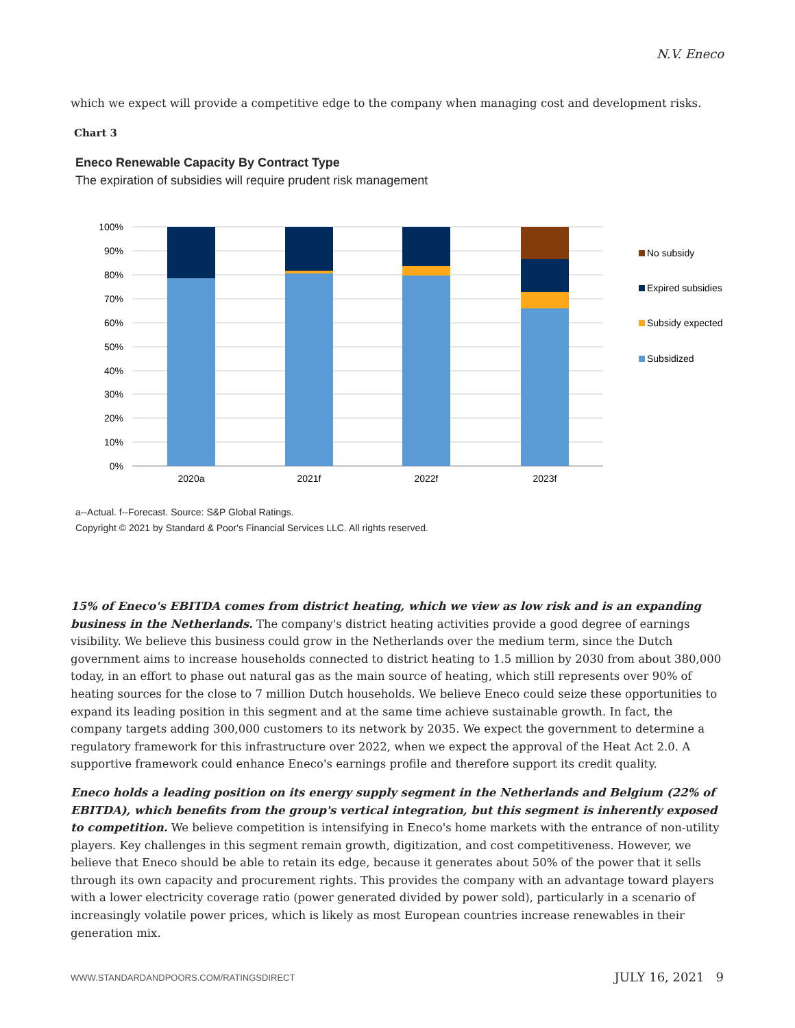N.V. Eneco
which we expect will provide a competitive edge to the company when managing cost and development risks.
Chart 3
Eneco Renewable Capacity By Contract Type
The expiration of subsidies will require prudent risk management
100%
90%
80%
70%
60%
50%
40%
30%
20%
10%
0%
2020a
2021f
2022f
2023f
No subsidy
Expired subsidies
Subsidy expected
Subsidized
a--Actual. f--Forecast. Source: S&P Global Ratings.
Copyright © 2021 by Standard & Poor's Financial Services LLC. All rights reserved.
15% of Eneco's EBITDA comes from district heating, which we view as low risk and is an expanding business in the Netherlands. The company's district heating activities provide a good degree of earnings visibility. We believe this business could grow in the Netherlands over the medium term, since the Dutch government aims to increase households connected to district heating to 1.5 million by 2030 from about 380,000 today, in an effort to phase out natural gas as the main source of heating, which still represents over 90% of heating sources for the close to 7 million Dutch households. We believe Eneco could seize these opportunities to expand its leading position in this segment and at the same time achieve sustainable growth. In fact, the company targets adding 300,000 customers to its network by 2035. We expect the government to determine a regulatory framework for this infrastructure over 2022, when we expect the approval of the Heat Act 2.0. A supportive framework could enhance Eneco's earnings profile and therefore support its credit quality.
Eneco holds a leading position on its energy supply segment in the Netherlands and Belgium (22% of EBITDA), which benefits from the group's vertical integration, but this segment is inherently exposed to competition. We believe competition is intensifying in Eneco's home markets with the entrance of non-utility players. Key challenges in this segment remain growth, digitization, and cost competitiveness. However, we believe that Eneco should be able to retain its edge, because it generates about 50% of the power that it sells through its own capacity and procurement rights. This provides the company with an advantage toward players with a lower electricity coverage ratio (power generated divided by power sold), particularly in a scenario of increasingly volatile power prices, which is likely as most European countries increase renewables in their generation mix.
WWW.STANDARDANDPOORS.COM/RATINGSDIRECT
JULY 16, 2021 9